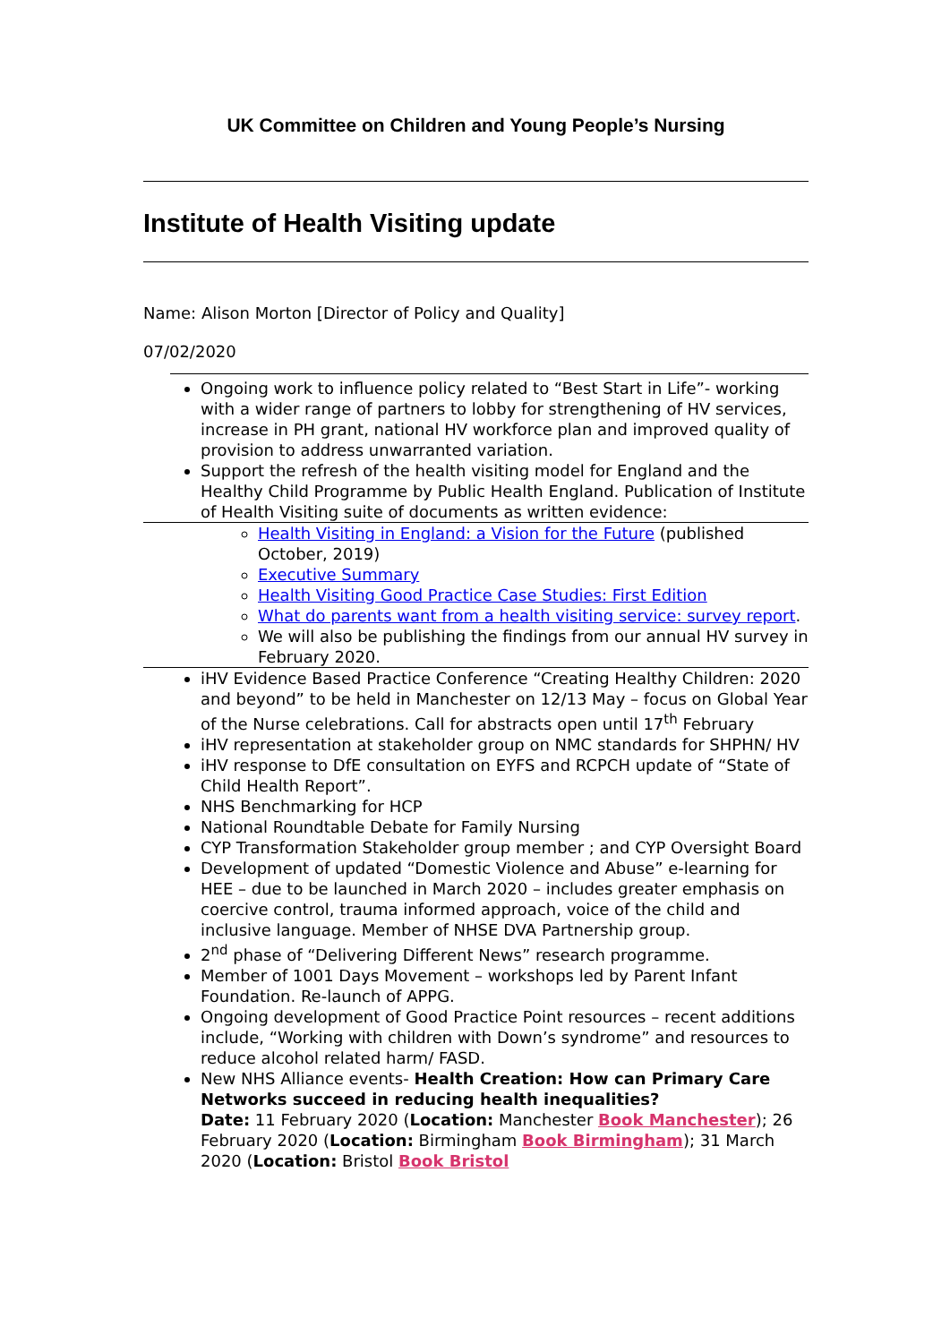UK Committee on Children and Young People’s Nursing
Institute of Health Visiting update
Name: Alison Morton [Director of Policy and Quality]
07/02/2020
Ongoing work to influence policy related to “Best Start in Life”- working with a wider range of partners to lobby for strengthening of HV services, increase in PH grant, national HV workforce plan and improved quality of provision to address unwarranted variation.
Support the refresh of the health visiting model for England and the Healthy Child Programme by Public Health England. Publication of Institute of Health Visiting suite of documents as written evidence:
Health Visiting in England: a Vision for the Future (published October, 2019)
Executive Summary
Health Visiting Good Practice Case Studies: First Edition
What do parents want from a health visiting service: survey report.
We will also be publishing the findings from our annual HV survey in February 2020.
iHV Evidence Based Practice Conference “Creating Healthy Children: 2020 and beyond” to be held in Manchester on 12/13 May – focus on Global Year of the Nurse celebrations. Call for abstracts open until 17<sup>th</sup> February
iHV representation at stakeholder group on NMC standards for SHPHN/ HV
iHV response to DfE consultation on EYFS and RCPCH update of “State of Child Health Report”.
NHS Benchmarking for HCP
National Roundtable Debate for Family Nursing
CYP Transformation Stakeholder group member ; and CYP Oversight Board
Development of updated “Domestic Violence and Abuse” e-learning for HEE – due to be launched in March 2020 – includes greater emphasis on coercive control, trauma informed approach, voice of the child and inclusive language. Member of NHSE DVA Partnership group.
2<sup>nd</sup> phase of “Delivering Different News” research programme.
Member of 1001 Days Movement – workshops led by Parent Infant Foundation. Re-launch of APPG.
Ongoing development of Good Practice Point resources – recent additions include, “Working with children with Down’s syndrome” and resources to reduce alcohol related harm/ FASD.
New NHS Alliance events- Health Creation: How can Primary Care Networks succeed in reducing health inequalities?
Date: 11 February 2020 (Location: Manchester Book Manchester); 26 February 2020 (Location: Birmingham Book Birmingham); 31 March 2020 (Location: Bristol Book Bristol